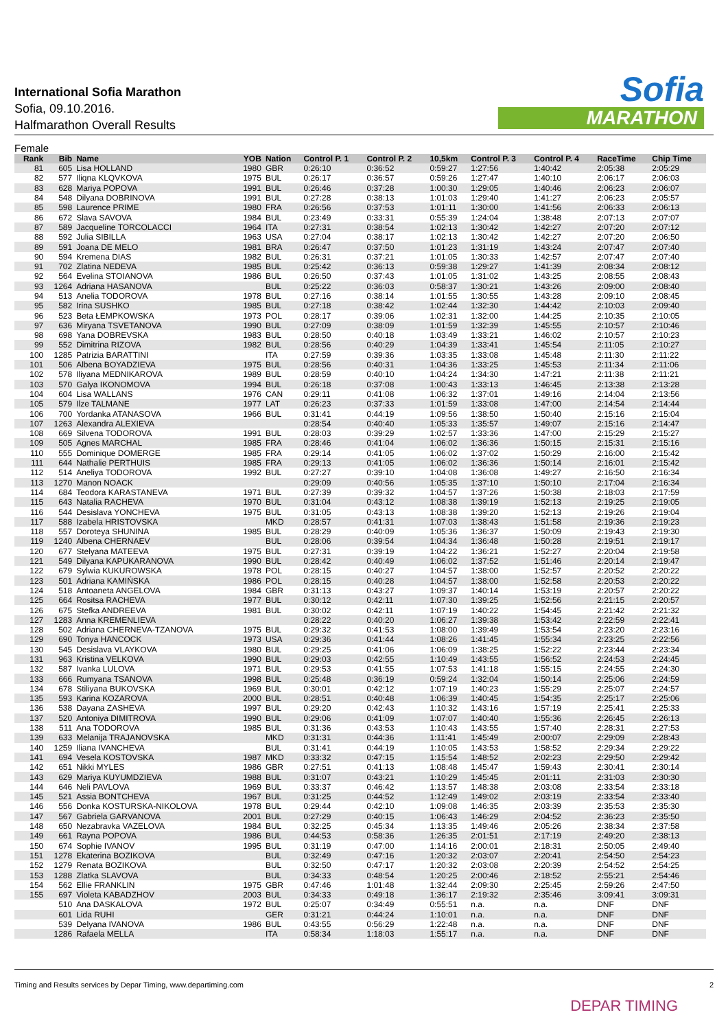International Sofia Marathon
Sofia, 09.10.2016.
Halfmarathon Overall Results
Sofia
MARATHON
Female
| Rank | Bib | Name | YOB | Nation | Control P. 1 | Control P. 2 | 10,5km | Control P. 3 | Control P. 4 | RaceTime | Chip Time |
| --- | --- | --- | --- | --- | --- | --- | --- | --- | --- | --- | --- |
| 81 | 605 | Lisa HOLLAND | 1980 | GBR | 0:26:10 | 0:36:52 | 0:59:27 | 1:27:56 | 1:40:42 | 2:05:38 | 2:05:29 |
| 82 | 577 | Iliqna KLQVKOVA | 1975 | BUL | 0:26:17 | 0:36:57 | 0:59:26 | 1:27:47 | 1:40:10 | 2:06:17 | 2:06:03 |
| 83 | 628 | Mariya POPOVA | 1991 | BUL | 0:26:46 | 0:37:28 | 1:00:30 | 1:29:05 | 1:40:46 | 2:06:23 | 2:06:07 |
| 84 | 548 | Dilyana DOBRINOVA | 1991 | BUL | 0:27:28 | 0:38:13 | 1:01:03 | 1:29:40 | 1:41:27 | 2:06:23 | 2:05:57 |
| 85 | 598 | Laurence PRIME | 1980 | FRA | 0:26:56 | 0:37:53 | 1:01:11 | 1:30:00 | 1:41:56 | 2:06:33 | 2:06:13 |
| 86 | 672 | Slava SAVOVA | 1984 | BUL | 0:23:49 | 0:33:31 | 0:55:39 | 1:24:04 | 1:38:48 | 2:07:13 | 2:07:07 |
| 87 | 589 | Jacqueline TORCOLACCI | 1964 | ITA | 0:27:31 | 0:38:54 | 1:02:13 | 1:30:42 | 1:42:27 | 2:07:20 | 2:07:12 |
| 88 | 592 | Julia SIBILLA | 1963 | USA | 0:27:04 | 0:38:17 | 1:02:13 | 1:30:42 | 1:42:27 | 2:07:20 | 2:06:50 |
| 89 | 591 | Joana DE MELO | 1981 | BRA | 0:26:47 | 0:37:50 | 1:01:23 | 1:31:19 | 1:43:24 | 2:07:47 | 2:07:40 |
| 90 | 594 | Kremena DIAS | 1982 | BUL | 0:26:31 | 0:37:21 | 1:01:05 | 1:30:33 | 1:42:57 | 2:07:47 | 2:07:40 |
| 91 | 702 | Zlatina NEDEVA | 1985 | BUL | 0:25:42 | 0:36:13 | 0:59:38 | 1:29:27 | 1:41:39 | 2:08:34 | 2:08:12 |
| 92 | 564 | Evelina STOIANOVA | 1986 | BUL | 0:26:50 | 0:37:43 | 1:01:05 | 1:31:02 | 1:43:25 | 2:08:55 | 2:08:43 |
| 93 | 1264 | Adriana HASANOVA | | BUL | 0:25:22 | 0:36:03 | 0:58:37 | 1:30:21 | 1:43:26 | 2:09:00 | 2:08:40 |
| 94 | 513 | Anelia TODOROVA | 1978 | BUL | 0:27:16 | 0:38:14 | 1:01:55 | 1:30:55 | 1:43:28 | 2:09:10 | 2:08:45 |
| 95 | 582 | Irina SUSHKO | 1985 | BUL | 0:27:18 | 0:38:42 | 1:02:44 | 1:32:30 | 1:44:42 | 2:10:03 | 2:09:40 |
| 96 | 523 | Beta ŁEMPKOWSKA | 1973 | POL | 0:28:17 | 0:39:06 | 1:02:31 | 1:32:00 | 1:44:25 | 2:10:35 | 2:10:05 |
| 97 | 636 | Miryana TSVETANOVA | 1990 | BUL | 0:27:09 | 0:38:09 | 1:01:59 | 1:32:39 | 1:45:55 | 2:10:57 | 2:10:46 |
| 98 | 698 | Yana DOBREVSKA | 1983 | BUL | 0:28:50 | 0:40:18 | 1:03:49 | 1:33:21 | 1:46:02 | 2:10:57 | 2:10:23 |
| 99 | 552 | Dimitrina RIZOVA | 1982 | BUL | 0:28:56 | 0:40:29 | 1:04:39 | 1:33:41 | 1:45:54 | 2:11:05 | 2:10:27 |
| 100 | 1285 | Patrizia BARATTINI | | ITA | 0:27:59 | 0:39:36 | 1:03:35 | 1:33:08 | 1:45:48 | 2:11:30 | 2:11:22 |
| 101 | 506 | Albena BOYADZIEVA | 1975 | BUL | 0:28:56 | 0:40:31 | 1:04:36 | 1:33:25 | 1:45:53 | 2:11:34 | 2:11:06 |
| 102 | 578 | Iliyana MEDNIKAROVA | 1989 | BUL | 0:28:59 | 0:40:10 | 1:04:24 | 1:34:30 | 1:47:21 | 2:11:38 | 2:11:21 |
| 103 | 570 | Galya IKONOMOVA | 1994 | BUL | 0:26:18 | 0:37:08 | 1:00:43 | 1:33:13 | 1:46:45 | 2:13:38 | 2:13:28 |
| 104 | 604 | Lisa WALLANS | 1976 | CAN | 0:29:11 | 0:41:08 | 1:06:32 | 1:37:01 | 1:49:16 | 2:14:04 | 2:13:56 |
| 105 | 579 | Ilze TALMANE | 1977 | LAT | 0:26:23 | 0:37:33 | 1:01:59 | 1:33:08 | 1:47:00 | 2:14:54 | 2:14:44 |
| 106 | 700 | Yordanka ATANASOVA | 1966 | BUL | 0:31:41 | 0:44:19 | 1:09:56 | 1:38:50 | 1:50:40 | 2:15:16 | 2:15:04 |
| 107 | 1263 | Alexandra ALEXIEVA | | | 0:28:54 | 0:40:40 | 1:05:33 | 1:35:57 | 1:49:07 | 2:15:16 | 2:14:47 |
| 108 | 669 | Silvena TODOROVA | 1991 | BUL | 0:28:03 | 0:39:29 | 1:02:57 | 1:33:36 | 1:47:00 | 2:15:29 | 2:15:27 |
| 109 | 505 | Agnes MARCHAL | 1985 | FRA | 0:28:46 | 0:41:04 | 1:06:02 | 1:36:36 | 1:50:15 | 2:15:31 | 2:15:16 |
| 110 | 555 | Dominique DOMERGE | 1985 | FRA | 0:29:14 | 0:41:05 | 1:06:02 | 1:37:02 | 1:50:29 | 2:16:00 | 2:15:42 |
| 111 | 644 | Nathalie PERTHUIS | 1985 | FRA | 0:29:13 | 0:41:05 | 1:06:02 | 1:36:36 | 1:50:14 | 2:16:01 | 2:15:42 |
| 112 | 514 | Aneliya TODOROVA | 1992 | BUL | 0:27:27 | 0:39:10 | 1:04:08 | 1:36:08 | 1:49:27 | 2:16:50 | 2:16:34 |
| 113 | 1270 | Manon NOACK | | | 0:29:09 | 0:40:56 | 1:05:35 | 1:37:10 | 1:50:10 | 2:17:04 | 2:16:34 |
| 114 | 684 | Teodora KARASTANEVA | 1971 | BUL | 0:27:39 | 0:39:32 | 1:04:57 | 1:37:26 | 1:50:38 | 2:18:03 | 2:17:59 |
| 115 | 643 | Natalia RACHEVA | 1970 | BUL | 0:31:04 | 0:43:12 | 1:08:38 | 1:39:19 | 1:52:13 | 2:19:25 | 2:19:05 |
| 116 | 544 | Desislava YONCHEVA | 1975 | BUL | 0:31:05 | 0:43:13 | 1:08:38 | 1:39:20 | 1:52:13 | 2:19:26 | 2:19:04 |
| 117 | 588 | Izabela HRISTOVSKA | | MKD | 0:28:57 | 0:41:31 | 1:07:03 | 1:38:43 | 1:51:58 | 2:19:36 | 2:19:23 |
| 118 | 557 | Doroteya SHUNINA | 1985 | BUL | 0:28:29 | 0:40:09 | 1:05:36 | 1:36:37 | 1:50:09 | 2:19:43 | 2:19:30 |
| 119 | 1240 | Albena CHERNAEV | | BUL | 0:28:06 | 0:39:54 | 1:04:34 | 1:36:48 | 1:50:28 | 2:19:51 | 2:19:17 |
| 120 | 677 | Stelyana MATEEVA | 1975 | BUL | 0:27:31 | 0:39:19 | 1:04:22 | 1:36:21 | 1:52:27 | 2:20:04 | 2:19:58 |
| 121 | 549 | Dilyana KAPUKARANOVA | 1990 | BUL | 0:28:42 | 0:40:49 | 1:06:02 | 1:37:52 | 1:51:46 | 2:20:14 | 2:19:47 |
| 122 | 679 | Sylwia KUKUROWSKA | 1978 | POL | 0:28:15 | 0:40:27 | 1:04:57 | 1:38:00 | 1:52:57 | 2:20:52 | 2:20:22 |
| 123 | 501 | Adriana KAMIŃSKA | 1986 | POL | 0:28:15 | 0:40:28 | 1:04:57 | 1:38:00 | 1:52:58 | 2:20:53 | 2:20:22 |
| 124 | 518 | Antoaneta ANGELOVA | 1984 | GBR | 0:31:13 | 0:43:27 | 1:09:37 | 1:40:14 | 1:53:19 | 2:20:57 | 2:20:22 |
| 125 | 664 | Rositsa RACHEVA | 1977 | BUL | 0:30:12 | 0:42:11 | 1:07:30 | 1:39:25 | 1:52:56 | 2:21:15 | 2:20:57 |
| 126 | 675 | Stefka ANDREEVA | 1981 | BUL | 0:30:02 | 0:42:11 | 1:07:19 | 1:40:22 | 1:54:45 | 2:21:42 | 2:21:32 |
| 127 | 1283 | Anna KREMENLIEVA | | | 0:28:22 | 0:40:20 | 1:06:27 | 1:39:38 | 1:53:42 | 2:22:59 | 2:22:41 |
| 128 | 502 | Adriana CHERNEVA-TZANOVA | 1975 | BUL | 0:29:32 | 0:41:53 | 1:08:00 | 1:39:49 | 1:53:54 | 2:23:20 | 2:23:16 |
| 129 | 690 | Tonya HANCOCK | 1973 | USA | 0:29:36 | 0:41:44 | 1:08:26 | 1:41:45 | 1:55:34 | 2:23:25 | 2:22:56 |
| 130 | 545 | Desislava VLAYKOVA | 1980 | BUL | 0:29:25 | 0:41:06 | 1:06:09 | 1:38:25 | 1:52:22 | 2:23:44 | 2:23:34 |
| 131 | 963 | Kristina VELKOVA | 1990 | BUL | 0:29:03 | 0:42:55 | 1:10:49 | 1:43:55 | 1:56:52 | 2:24:53 | 2:24:45 |
| 132 | 587 | Ivanka LULOVA | 1971 | BUL | 0:29:53 | 0:41:55 | 1:07:53 | 1:41:18 | 1:55:15 | 2:24:55 | 2:24:30 |
| 133 | 666 | Rumyana TSANOVA | 1998 | BUL | 0:25:48 | 0:36:19 | 0:59:24 | 1:32:04 | 1:50:14 | 2:25:06 | 2:24:59 |
| 134 | 678 | Stiliyana BUKOVSKA | 1969 | BUL | 0:30:01 | 0:42:12 | 1:07:19 | 1:40:23 | 1:55:29 | 2:25:07 | 2:24:57 |
| 135 | 593 | Karina KOZAROVA | 2000 | BUL | 0:28:51 | 0:40:48 | 1:06:39 | 1:40:45 | 1:54:35 | 2:25:17 | 2:25:06 |
| 136 | 538 | Dayana ZASHEVA | 1997 | BUL | 0:29:20 | 0:42:43 | 1:10:32 | 1:43:16 | 1:57:19 | 2:25:41 | 2:25:33 |
| 137 | 520 | Antoniya DIMITROVA | 1990 | BUL | 0:29:06 | 0:41:09 | 1:07:07 | 1:40:40 | 1:55:36 | 2:26:45 | 2:26:13 |
| 138 | 511 | Ana TODOROVA | 1985 | BUL | 0:31:36 | 0:43:53 | 1:10:43 | 1:43:55 | 1:57:40 | 2:28:31 | 2:27:53 |
| 139 | 633 | Melanija TRAJANOVSKA | | MKD | 0:31:31 | 0:44:36 | 1:11:41 | 1:45:49 | 2:00:07 | 2:29:09 | 2:28:43 |
| 140 | 1259 | Iliana IVANCHEVA | | BUL | 0:31:41 | 0:44:19 | 1:10:05 | 1:43:53 | 1:58:52 | 2:29:34 | 2:29:22 |
| 141 | 694 | Vesela KOSTOVSKA | 1987 | MKD | 0:33:32 | 0:47:15 | 1:15:54 | 1:48:52 | 2:02:23 | 2:29:50 | 2:29:42 |
| 142 | 651 | Nikki MYLES | 1986 | GBR | 0:27:51 | 0:41:13 | 1:08:48 | 1:45:47 | 1:59:43 | 2:30:41 | 2:30:14 |
| 143 | 629 | Mariya KUYUMDZIEVA | 1988 | BUL | 0:31:07 | 0:43:21 | 1:10:29 | 1:45:45 | 2:01:11 | 2:31:03 | 2:30:30 |
| 144 | 646 | Neli PAVLOVA | 1969 | BUL | 0:33:37 | 0:46:42 | 1:13:57 | 1:48:38 | 2:03:08 | 2:33:54 | 2:33:18 |
| 145 | 521 | Assia BONTCHEVA | 1967 | BUL | 0:31:25 | 0:44:52 | 1:12:49 | 1:49:02 | 2:03:19 | 2:33:54 | 2:33:40 |
| 146 | 556 | Donka KOSTURSKA-NIKOLOVA | 1978 | BUL | 0:29:44 | 0:42:10 | 1:09:08 | 1:46:35 | 2:03:39 | 2:35:53 | 2:35:30 |
| 147 | 567 | Gabriela GARVANOVA | 2001 | BUL | 0:27:29 | 0:40:15 | 1:06:43 | 1:46:29 | 2:04:52 | 2:36:23 | 2:35:50 |
| 148 | 650 | Nezabravka VAZELOVA | 1984 | BUL | 0:32:25 | 0:45:34 | 1:13:35 | 1:49:46 | 2:05:26 | 2:38:34 | 2:37:58 |
| 149 | 661 | Rayna POPOVA | 1986 | BUL | 0:44:53 | 0:58:36 | 1:26:35 | 2:01:51 | 2:17:19 | 2:49:20 | 2:38:13 |
| 150 | 674 | Sophie IVANOV | 1995 | BUL | 0:31:19 | 0:47:00 | 1:14:16 | 2:00:01 | 2:18:31 | 2:50:05 | 2:49:40 |
| 151 | 1278 | Ekaterina BOZIKOVA | | BUL | 0:32:49 | 0:47:16 | 1:20:32 | 2:03:07 | 2:20:41 | 2:54:50 | 2:54:23 |
| 152 | 1279 | Renata BOZIKOVA | | BUL | 0:32:50 | 0:47:17 | 1:20:32 | 2:03:08 | 2:20:39 | 2:54:52 | 2:54:25 |
| 153 | 1288 | Zlatka SLAVOVA | | BUL | 0:34:33 | 0:48:54 | 1:20:25 | 2:00:46 | 2:18:52 | 2:55:21 | 2:54:46 |
| 154 | 562 | Ellie FRANKLIN | 1975 | GBR | 0:47:46 | 1:01:48 | 1:32:44 | 2:09:30 | 2:25:45 | 2:59:26 | 2:47:50 |
| 155 | 697 | Violeta KABADZHOV | 2003 | BUL | 0:34:33 | 0:49:18 | 1:36:17 | 2:19:32 | 2:35:46 | 3:09:41 | 3:09:31 |
| | 510 | Ana DASKALOVA | 1972 | BUL | 0:25:07 | 0:34:49 | 0:55:51 | n.a. | n.a. | DNF | DNF |
| | 601 | Lida RUHI | | GER | 0:31:21 | 0:44:24 | 1:10:01 | n.a. | n.a. | DNF | DNF |
| | 539 | Delyana IVANOVA | 1986 | BUL | 0:43:55 | 0:56:29 | 1:22:48 | n.a. | n.a. | DNF | DNF |
| | 1286 | Rafaela MELLA | | ITA | 0:58:34 | 1:18:03 | 1:55:17 | n.a. | n.a. | DNF | DNF |
Timing and Results services by Depar Timing, www.departiming.com 2
DEPAR TIMING